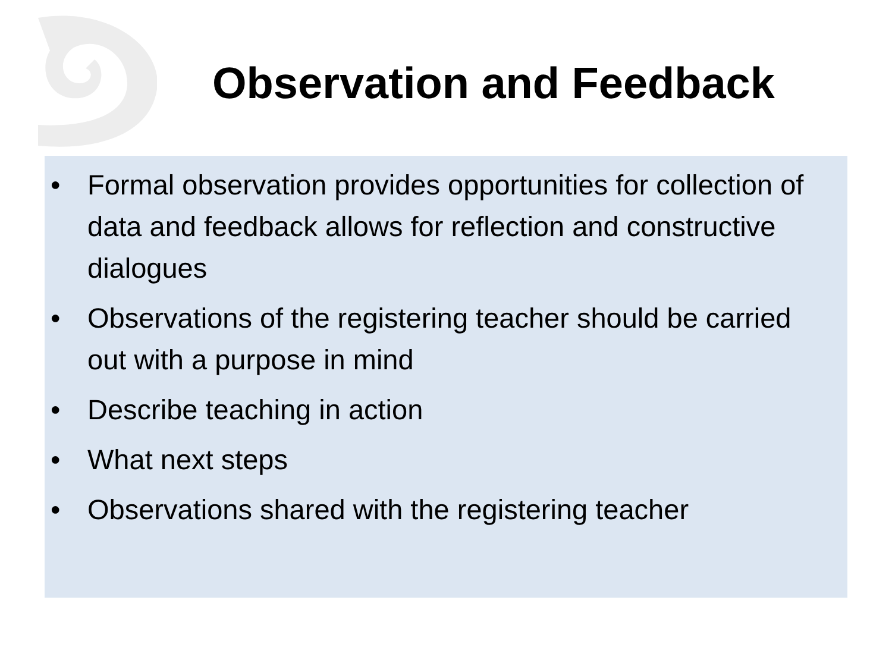Observation and Feedback
• Formal observation provides opportunities for collection of data and feedback allows for reflection and constructive dialogues
• Observations of the registering teacher should be carried out with a purpose in mind
• Describe teaching in action
• What next steps
• Observations shared with the registering teacher